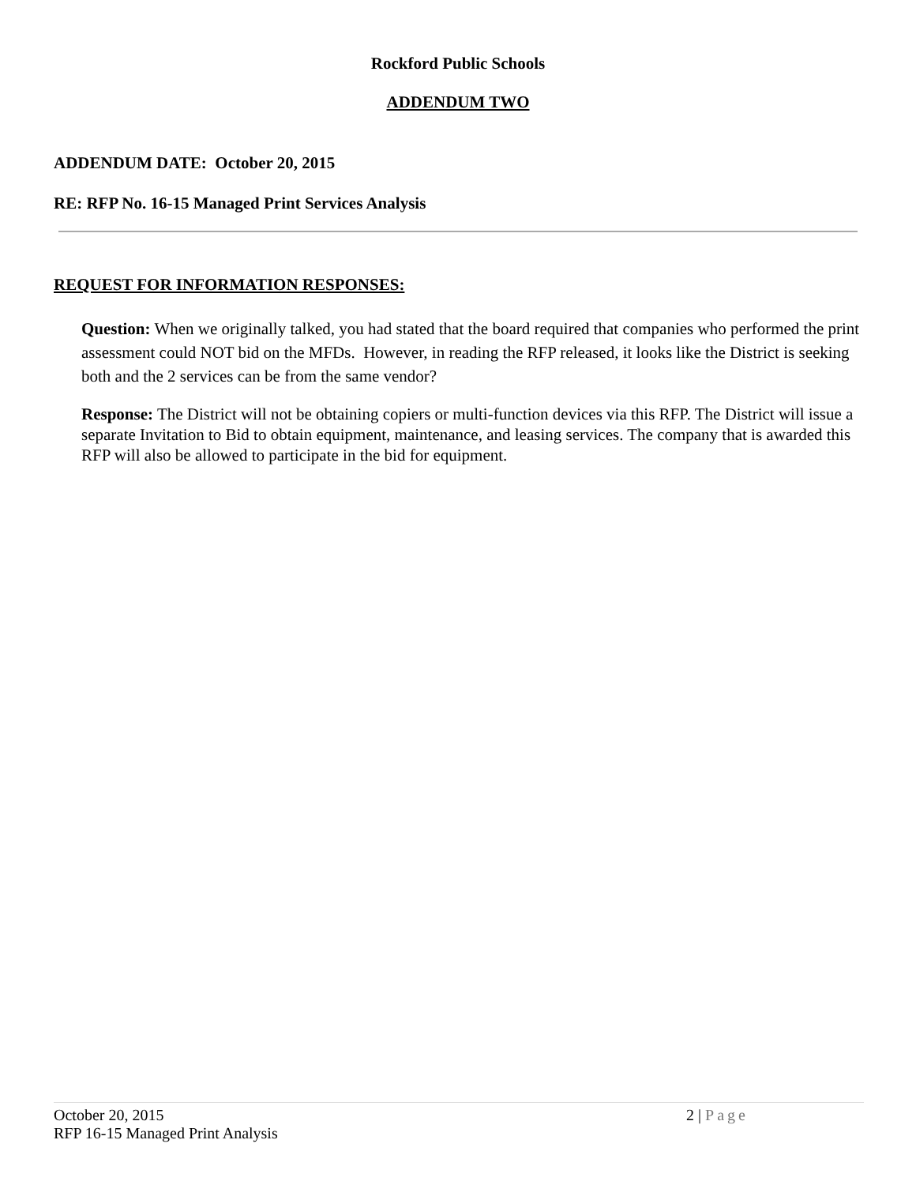Rockford Public Schools
ADDENDUM TWO
ADDENDUM DATE: October 20, 2015
RE: RFP No. 16-15 Managed Print Services Analysis
REQUEST FOR INFORMATION RESPONSES:
Question: When we originally talked, you had stated that the board required that companies who performed the print assessment could NOT bid on the MFDs. However, in reading the RFP released, it looks like the District is seeking both and the 2 services can be from the same vendor?
Response: The District will not be obtaining copiers or multi-function devices via this RFP. The District will issue a separate Invitation to Bid to obtain equipment, maintenance, and leasing services. The company that is awarded this RFP will also be allowed to participate in the bid for equipment.
October 20, 2015 2 | Page
RFP 16-15 Managed Print Analysis